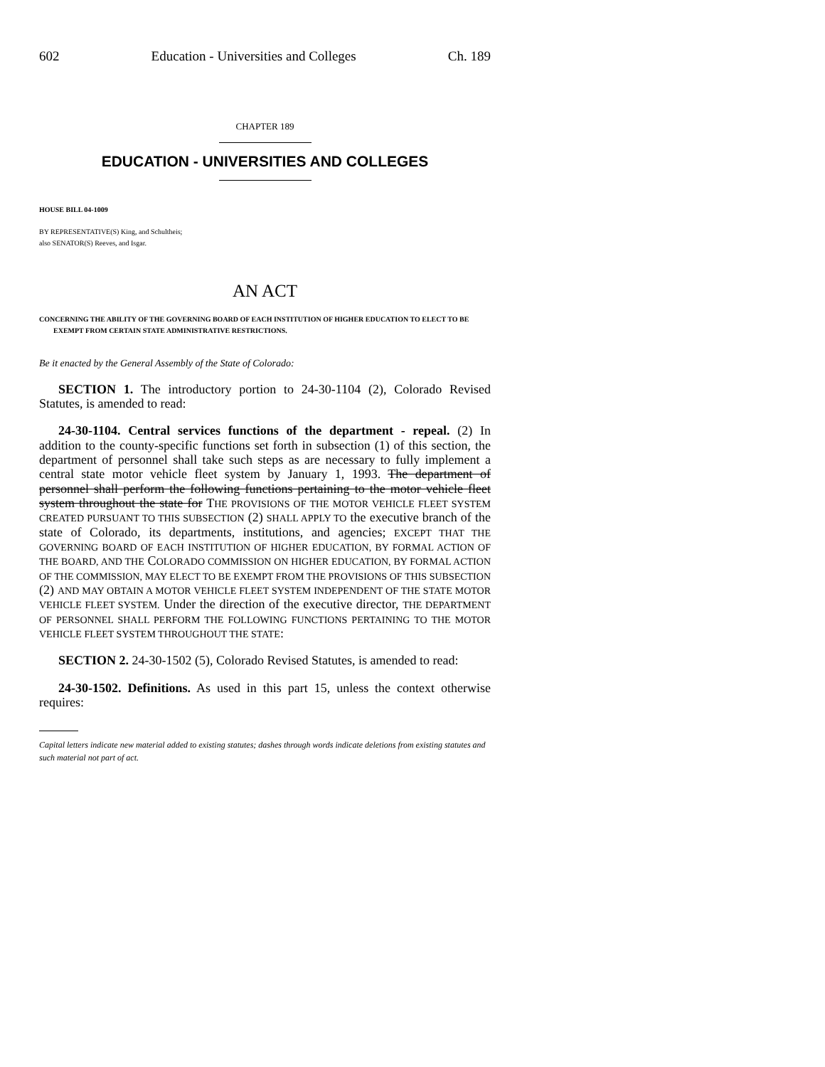602 Education - Universities and Colleges Ch. 189
CHAPTER 189
EDUCATION - UNIVERSITIES AND COLLEGES
HOUSE BILL 04-1009
BY REPRESENTATIVE(S) King, and Schultheis;
also SENATOR(S) Reeves, and Isgar.
AN ACT
CONCERNING THE ABILITY OF THE GOVERNING BOARD OF EACH INSTITUTION OF HIGHER EDUCATION TO ELECT TO BE EXEMPT FROM CERTAIN STATE ADMINISTRATIVE RESTRICTIONS.
Be it enacted by the General Assembly of the State of Colorado:
SECTION 1. The introductory portion to 24-30-1104 (2), Colorado Revised Statutes, is amended to read:
24-30-1104. Central services functions of the department - repeal. (2) In addition to the county-specific functions set forth in subsection (1) of this section, the department of personnel shall take such steps as are necessary to fully implement a central state motor vehicle fleet system by January 1, 1993. The department of personnel shall perform the following functions pertaining to the motor vehicle fleet system throughout the state for THE PROVISIONS OF THE MOTOR VEHICLE FLEET SYSTEM CREATED PURSUANT TO THIS SUBSECTION (2) SHALL APPLY TO the executive branch of the state of Colorado, its departments, institutions, and agencies; EXCEPT THAT THE GOVERNING BOARD OF EACH INSTITUTION OF HIGHER EDUCATION, BY FORMAL ACTION OF THE BOARD, AND THE COLORADO COMMISSION ON HIGHER EDUCATION, BY FORMAL ACTION OF THE COMMISSION, MAY ELECT TO BE EXEMPT FROM THE PROVISIONS OF THIS SUBSECTION (2) AND MAY OBTAIN A MOTOR VEHICLE FLEET SYSTEM INDEPENDENT OF THE STATE MOTOR VEHICLE FLEET SYSTEM. Under the direction of the executive director, THE DEPARTMENT OF PERSONNEL SHALL PERFORM THE FOLLOWING FUNCTIONS PERTAINING TO THE MOTOR VEHICLE FLEET SYSTEM THROUGHOUT THE STATE:
SECTION 2. 24-30-1502 (5), Colorado Revised Statutes, is amended to read:
24-30-1502. Definitions. As used in this part 15, unless the context otherwise requires:
Capital letters indicate new material added to existing statutes; dashes through words indicate deletions from existing statutes and such material not part of act.